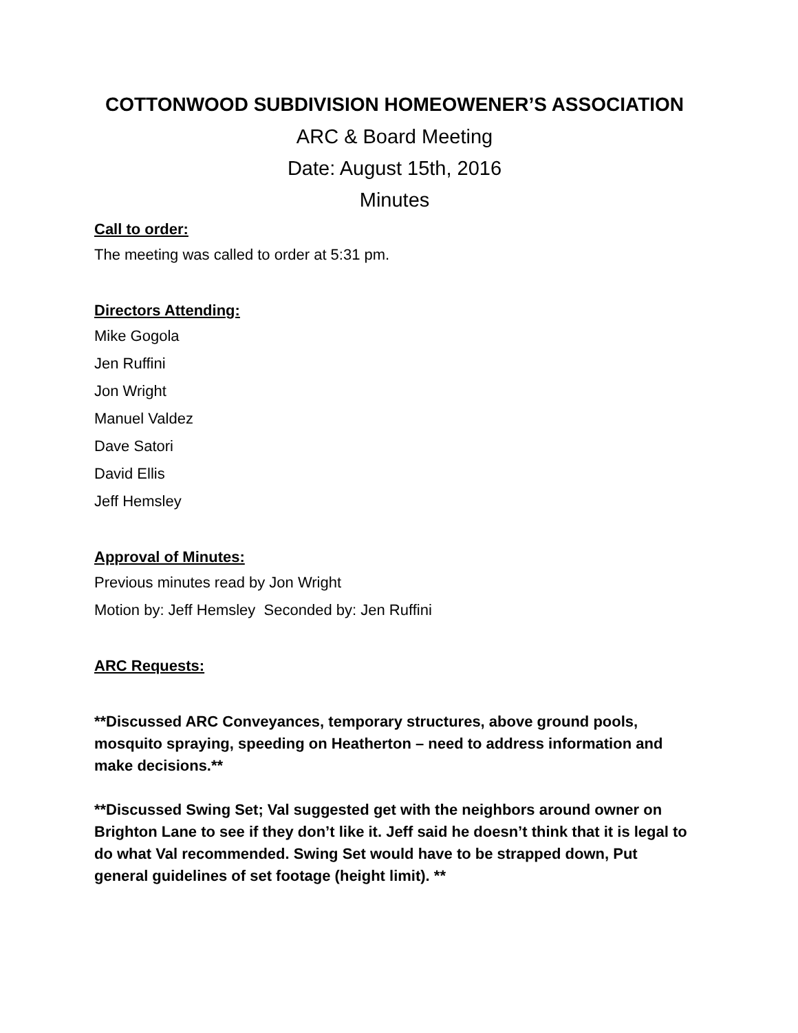COTTONWOOD SUBDIVISION HOMEOWENER’S ASSOCIATION
ARC & Board Meeting
Date: August 15th, 2016
Minutes
Call to order:
The meeting was called to order at 5:31 pm.
Directors Attending:
Mike Gogola
Jen Ruffini
Jon Wright
Manuel Valdez
Dave Satori
David Ellis
Jeff Hemsley
Approval of Minutes:
Previous minutes read by Jon Wright
Motion by: Jeff Hemsley Seconded by: Jen Ruffini
ARC Requests:
**Discussed ARC Conveyances, temporary structures, above ground pools, mosquito spraying, speeding on Heatherton – need to address information and make decisions.**
**Discussed Swing Set; Val suggested get with the neighbors around owner on Brighton Lane to see if they don’t like it. Jeff said he doesn’t think that it is legal to do what Val recommended. Swing Set would have to be strapped down, Put general guidelines of set footage (height limit). **